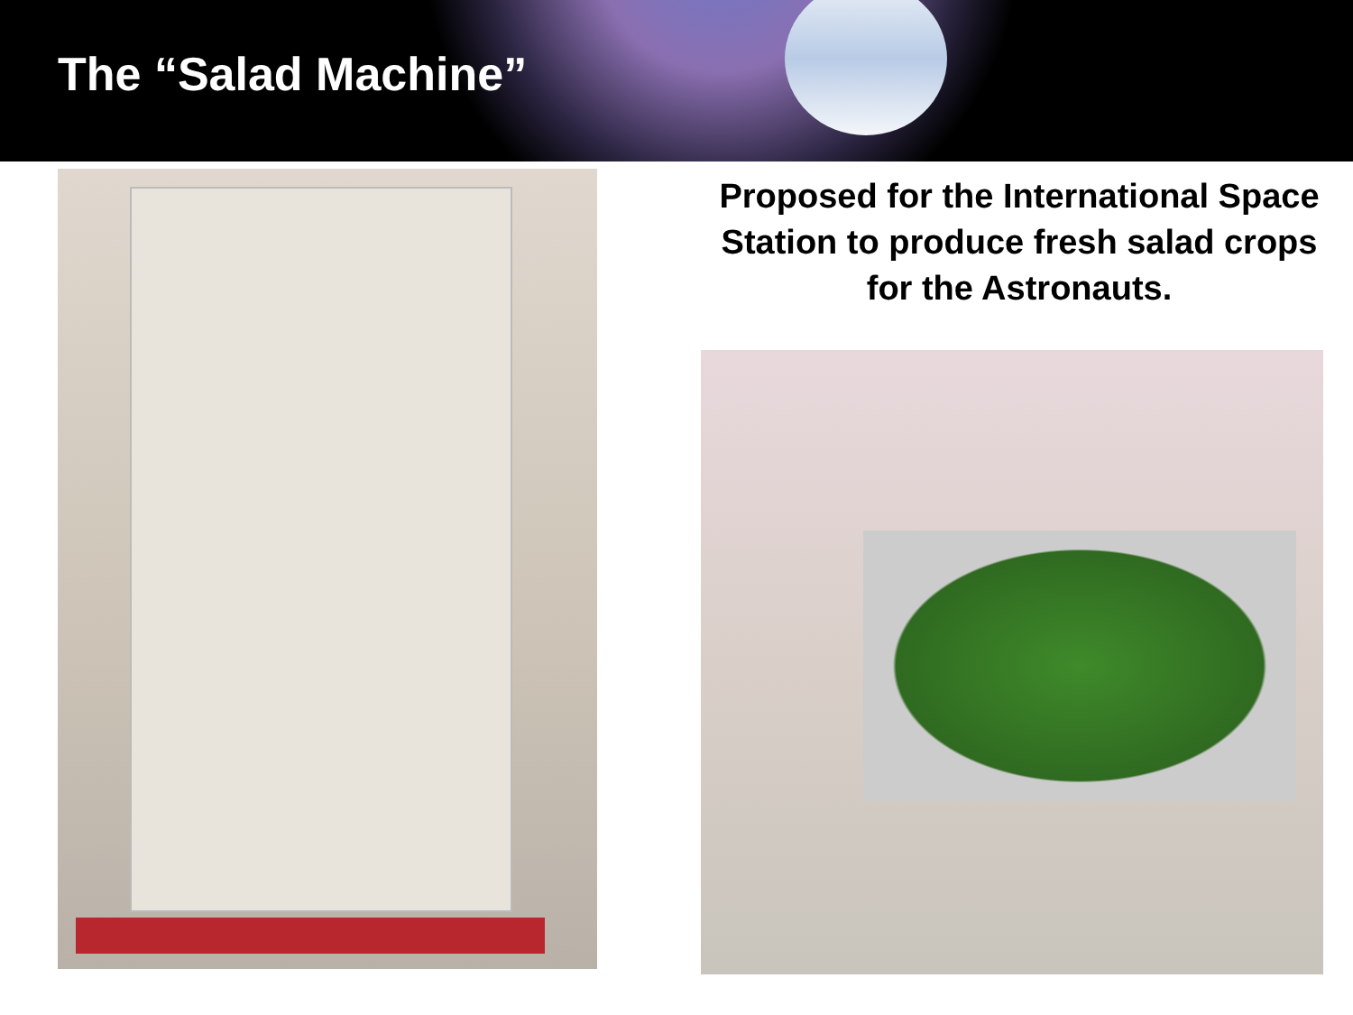The “Salad Machine”
Proposed for the International Space Station to produce fresh salad crops for the Astronauts.